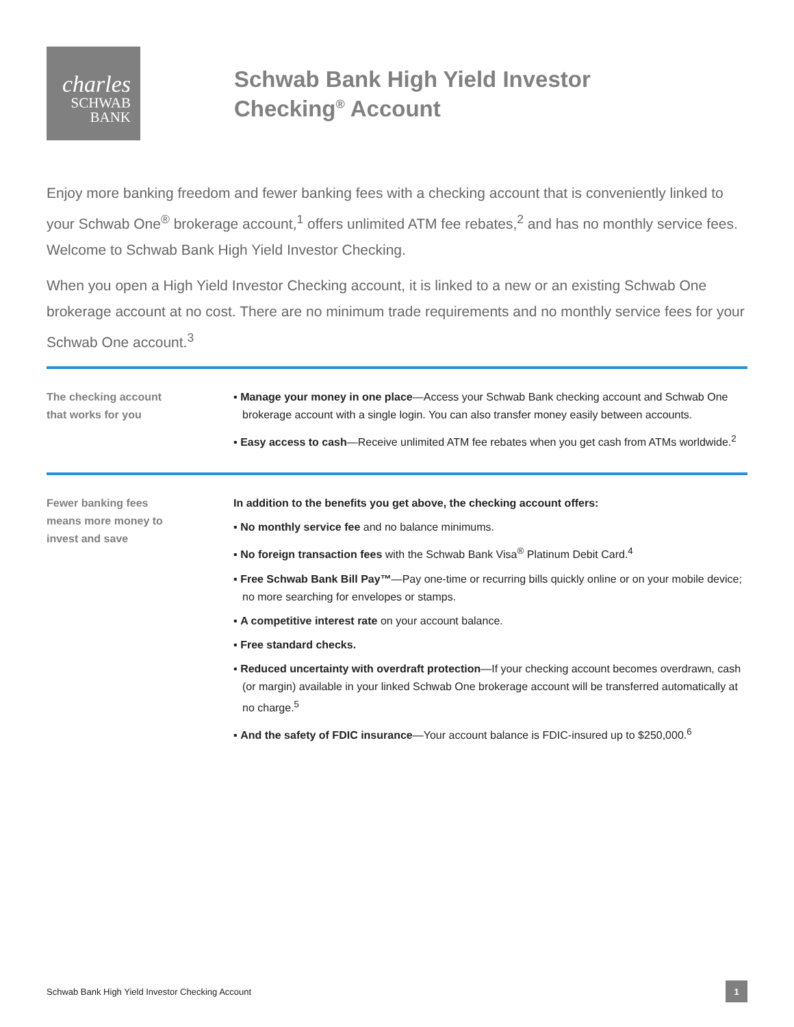charles
SCHWAB
BANK
Schwab Bank High Yield Investor
Checking<sup>®</sup> Account
Enjoy more banking freedom and fewer banking fees with a checking account that is conveniently linked to your Schwab One<sup>®</sup> brokerage account,<sup>1</sup> offers unlimited ATM fee rebates,<sup>2</sup> and has no monthly service fees. Welcome to Schwab Bank High Yield Investor Checking.
When you open a High Yield Investor Checking account, it is linked to a new or an existing Schwab One brokerage account at no cost. There are no minimum trade requirements and no monthly service fees for your Schwab One account.<sup>3</sup>
The checking account
that works for you
▪ Manage your money in one place—Access your Schwab Bank checking account and Schwab One brokerage account with a single login. You can also transfer money easily between accounts.
▪ Easy access to cash—Receive unlimited ATM fee rebates when you get cash from ATMs worldwide.<sup>2</sup>
Fewer banking fees
means more money to
invest and save
In addition to the benefits you get above, the checking account offers:
▪ No monthly service fee and no balance minimums.
▪ No foreign transaction fees with the Schwab Bank Visa<sup>®</sup> Platinum Debit Card.<sup>4</sup>
▪ Free Schwab Bank Bill Pay™—Pay one-time or recurring bills quickly online or on your mobile device; no more searching for envelopes or stamps.
▪ A competitive interest rate on your account balance.
▪ Free standard checks.
▪ Reduced uncertainty with overdraft protection—If your checking account becomes overdrawn, cash (or margin) available in your linked Schwab One brokerage account will be transferred automatically at no charge.<sup>5</sup>
▪ And the safety of FDIC insurance—Your account balance is FDIC-insured up to $250,000.<sup>6</sup>
Schwab Bank High Yield Investor Checking Account 1